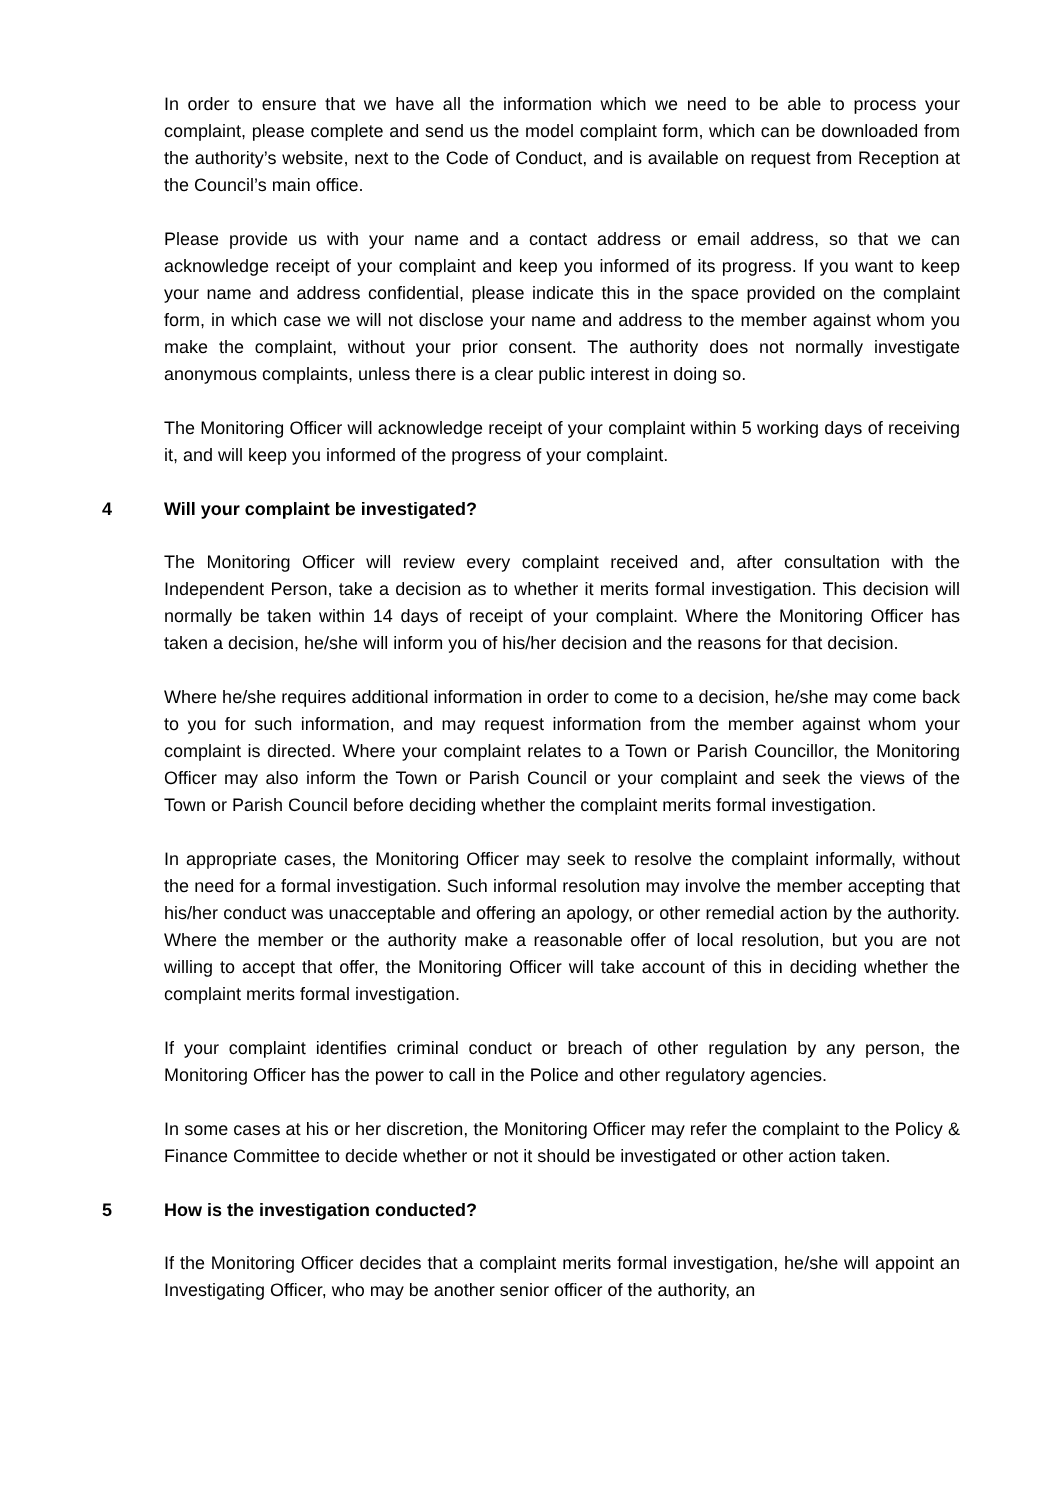In order to ensure that we have all the information which we need to be able to process your complaint, please complete and send us the model complaint form, which can be downloaded from the authority’s website, next to the Code of Conduct, and is available on request from Reception at the Council’s main office.
Please provide us with your name and a contact address or email address, so that we can acknowledge receipt of your complaint and keep you informed of its progress. If you want to keep your name and address confidential, please indicate this in the space provided on the complaint form, in which case we will not disclose your name and address to the member against whom you make the complaint, without your prior consent. The authority does not normally investigate anonymous complaints, unless there is a clear public interest in doing so.
The Monitoring Officer will acknowledge receipt of your complaint within 5 working days of receiving it, and will keep you informed of the progress of your complaint.
4 Will your complaint be investigated?
The Monitoring Officer will review every complaint received and, after consultation with the Independent Person, take a decision as to whether it merits formal investigation. This decision will normally be taken within 14 days of receipt of your complaint. Where the Monitoring Officer has taken a decision, he/she will inform you of his/her decision and the reasons for that decision.
Where he/she requires additional information in order to come to a decision, he/she may come back to you for such information, and may request information from the member against whom your complaint is directed. Where your complaint relates to a Town or Parish Councillor, the Monitoring Officer may also inform the Town or Parish Council or your complaint and seek the views of the Town or Parish Council before deciding whether the complaint merits formal investigation.
In appropriate cases, the Monitoring Officer may seek to resolve the complaint informally, without the need for a formal investigation. Such informal resolution may involve the member accepting that his/her conduct was unacceptable and offering an apology, or other remedial action by the authority. Where the member or the authority make a reasonable offer of local resolution, but you are not willing to accept that offer, the Monitoring Officer will take account of this in deciding whether the complaint merits formal investigation.
If your complaint identifies criminal conduct or breach of other regulation by any person, the Monitoring Officer has the power to call in the Police and other regulatory agencies.
In some cases at his or her discretion, the Monitoring Officer may refer the complaint to the Policy & Finance Committee to decide whether or not it should be investigated or other action taken.
5 How is the investigation conducted?
If the Monitoring Officer decides that a complaint merits formal investigation, he/she will appoint an Investigating Officer, who may be another senior officer of the authority, an